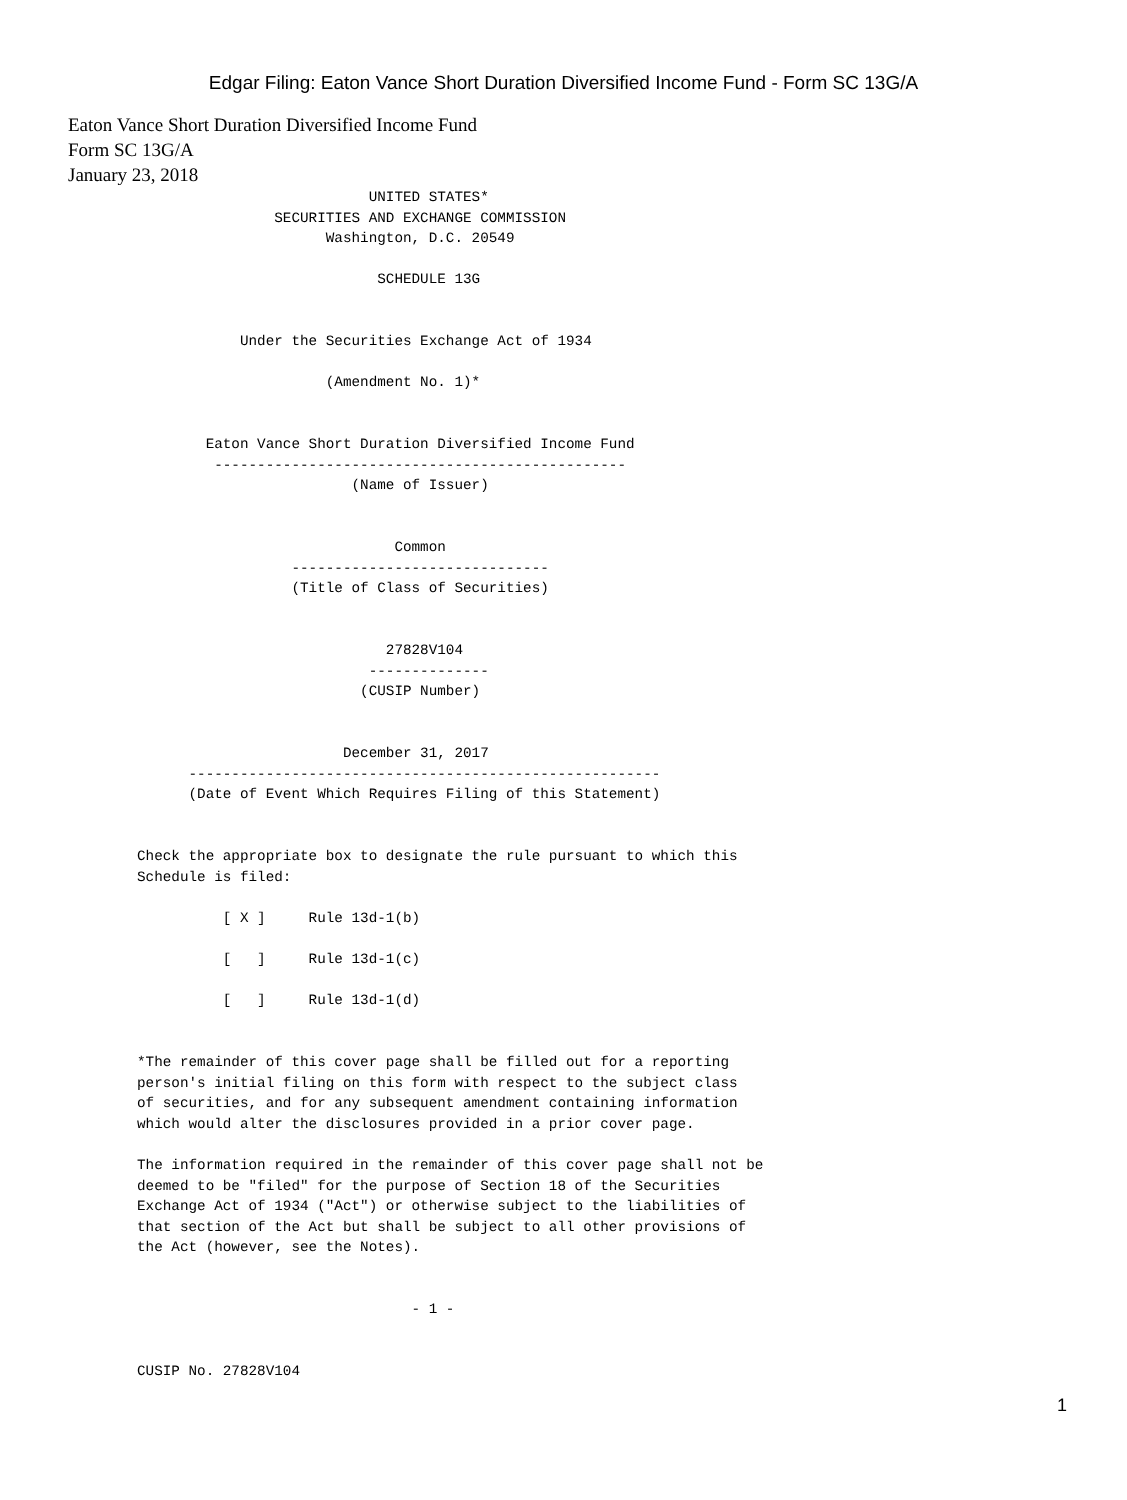Edgar Filing: Eaton Vance Short Duration Diversified Income Fund - Form SC 13G/A
Eaton Vance Short Duration Diversified Income Fund
Form SC 13G/A
January 23, 2018
                           UNITED STATES*
                SECURITIES AND EXCHANGE COMMISSION
                      Washington, D.C. 20549

                            SCHEDULE 13G


            Under the Securities Exchange Act of 1934

                      (Amendment No. 1)*


        Eaton Vance Short Duration Diversified Income Fund
         ------------------------------------------------
                         (Name of Issuer)


                              Common
                  ------------------------------
                  (Title of Class of Securities)


                             27828V104
                           --------------
                          (CUSIP Number)


                        December 31, 2017
      -------------------------------------------------------
      (Date of Event Which Requires Filing of this Statement)


Check the appropriate box to designate the rule pursuant to which this
Schedule is filed:

          [ X ]     Rule 13d-1(b)

          [   ]     Rule 13d-1(c)

          [   ]     Rule 13d-1(d)


*The remainder of this cover page shall be filled out for a reporting
person's initial filing on this form with respect to the subject class
of securities, and for any subsequent amendment containing information
which would alter the disclosures provided in a prior cover page.

The information required in the remainder of this cover page shall not be
deemed to be "filed" for the purpose of Section 18 of the Securities
Exchange Act of 1934 ("Act") or otherwise subject to the liabilities of
that section of the Act but shall be subject to all other provisions of
the Act (however, see the Notes).


                                - 1 -


CUSIP No. 27828V104
1